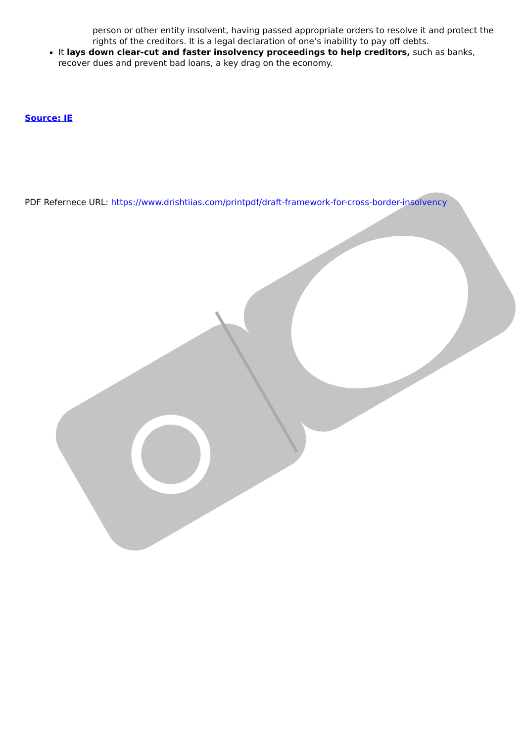person or other entity insolvent, having passed appropriate orders to resolve it and protect the rights of the creditors. It is a legal declaration of one’s inability to pay off debts.
It lays down clear-cut and faster insolvency proceedings to help creditors, such as banks, recover dues and prevent bad loans, a key drag on the economy.
Source: IE
PDF Refernece URL: https://www.drishtiias.com/printpdf/draft-framework-for-cross-border-insolvency